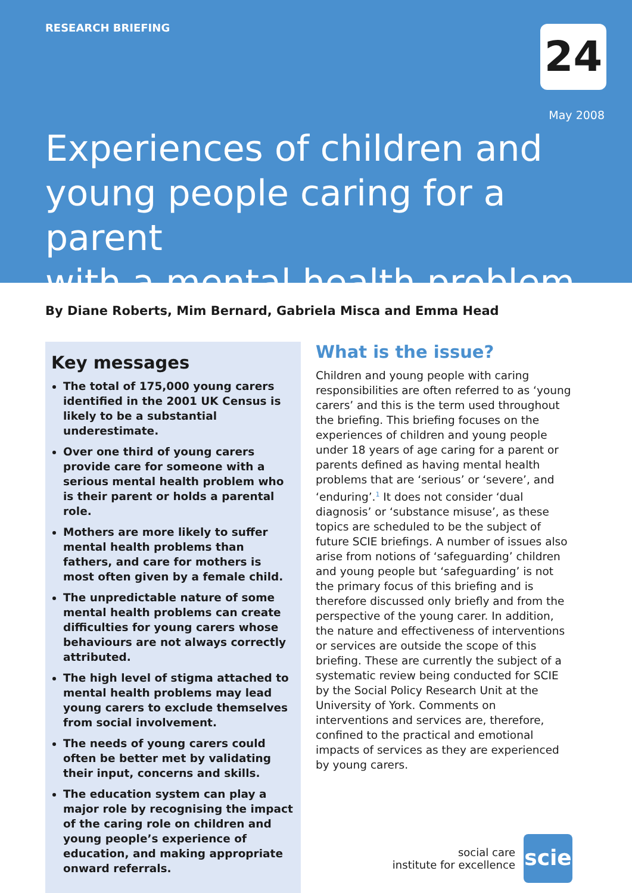RESEARCH BRIEFING
24
May 2008
Experiences of children and
young people caring for a parent
with a mental health problem
By Diane Roberts, Mim Bernard, Gabriela Misca and Emma Head
Key messages
The total of 175,000 young carers identified in the 2001 UK Census is likely to be a substantial underestimate.
Over one third of young carers provide care for someone with a serious mental health problem who is their parent or holds a parental role.
Mothers are more likely to suffer mental health problems than fathers, and care for mothers is most often given by a female child.
The unpredictable nature of some mental health problems can create difficulties for young carers whose behaviours are not always correctly attributed.
The high level of stigma attached to mental health problems may lead young carers to exclude themselves from social involvement.
The needs of young carers could often be better met by validating their input, concerns and skills.
The education system can play a major role by recognising the impact of the caring role on children and young people’s experience of education, and making appropriate onward referrals.
What is the issue?
Children and young people with caring responsibilities are often referred to as ‘young carers’ and this is the term used throughout the briefing. This briefing focuses on the experiences of children and young people under 18 years of age caring for a parent or parents defined as having mental health problems that are ‘serious’ or ‘severe’, and ‘enduring’.<sup>1</sup> It does not consider ‘dual diagnosis’ or ‘substance misuse’, as these topics are scheduled to be the subject of future SCIE briefings. A number of issues also arise from notions of ‘safeguarding’ children and young people but ‘safeguarding’ is not the primary focus of this briefing and is therefore discussed only briefly and from the perspective of the young carer. In addition, the nature and effectiveness of interventions or services are outside the scope of this briefing. These are currently the subject of a systematic review being conducted for SCIE by the Social Policy Research Unit at the University of York. Comments on interventions and services are, therefore, confined to the practical and emotional impacts of services as they are experienced by young carers.
social care
institute for excellence
scie